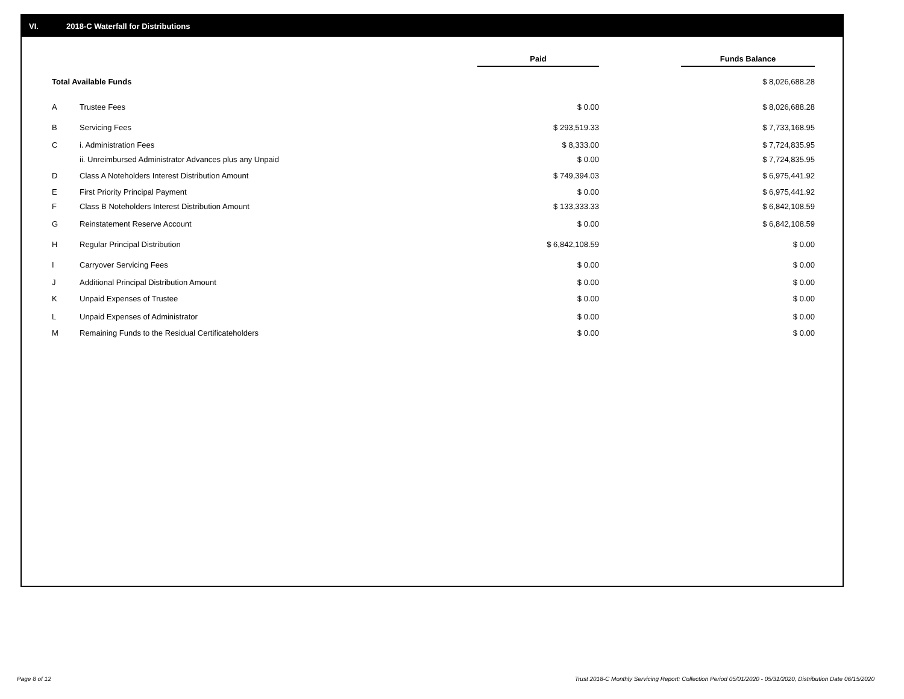VI. 2018-C Waterfall for Distributions
| | | Paid | | Funds Balance | |
| --- | --- | --- | --- | --- | --- |
| Total Available Funds | | | | $ 8,026,688.28 | |
| A | Trustee Fees | $ 0.00 | | $ 8,026,688.28 | |
| B | Servicing Fees | $ 293,519.33 | | $ 7,733,168.95 | |
| C | i. Administration Fees | $ 8,333.00 | | $ 7,724,835.95 | |
| | ii. Unreimbursed Administrator Advances plus any Unpaid | $ 0.00 | | $ 7,724,835.95 | |
| D | Class A Noteholders Interest Distribution Amount | $ 749,394.03 | | $ 6,975,441.92 | |
| E | First Priority Principal Payment | $ 0.00 | | $ 6,975,441.92 | |
| F | Class B Noteholders Interest Distribution Amount | $ 133,333.33 | | $ 6,842,108.59 | |
| G | Reinstatement Reserve Account | $ 0.00 | | $ 6,842,108.59 | |
| H | Regular Principal Distribution | $ 6,842,108.59 | | $ 0.00 | |
| I | Carryover Servicing Fees | $ 0.00 | | $ 0.00 | |
| J | Additional Principal Distribution Amount | $ 0.00 | | $ 0.00 | |
| K | Unpaid Expenses of Trustee | $ 0.00 | | $ 0.00 | |
| L | Unpaid Expenses of Administrator | $ 0.00 | | $ 0.00 | |
| M | Remaining Funds to the Residual Certificateholders | $ 0.00 | | $ 0.00 | |
Page 8 of 12
Trust 2018-C Monthly Servicing Report: Collection Period 05/01/2020 - 05/31/2020, Distribution Date 06/15/2020